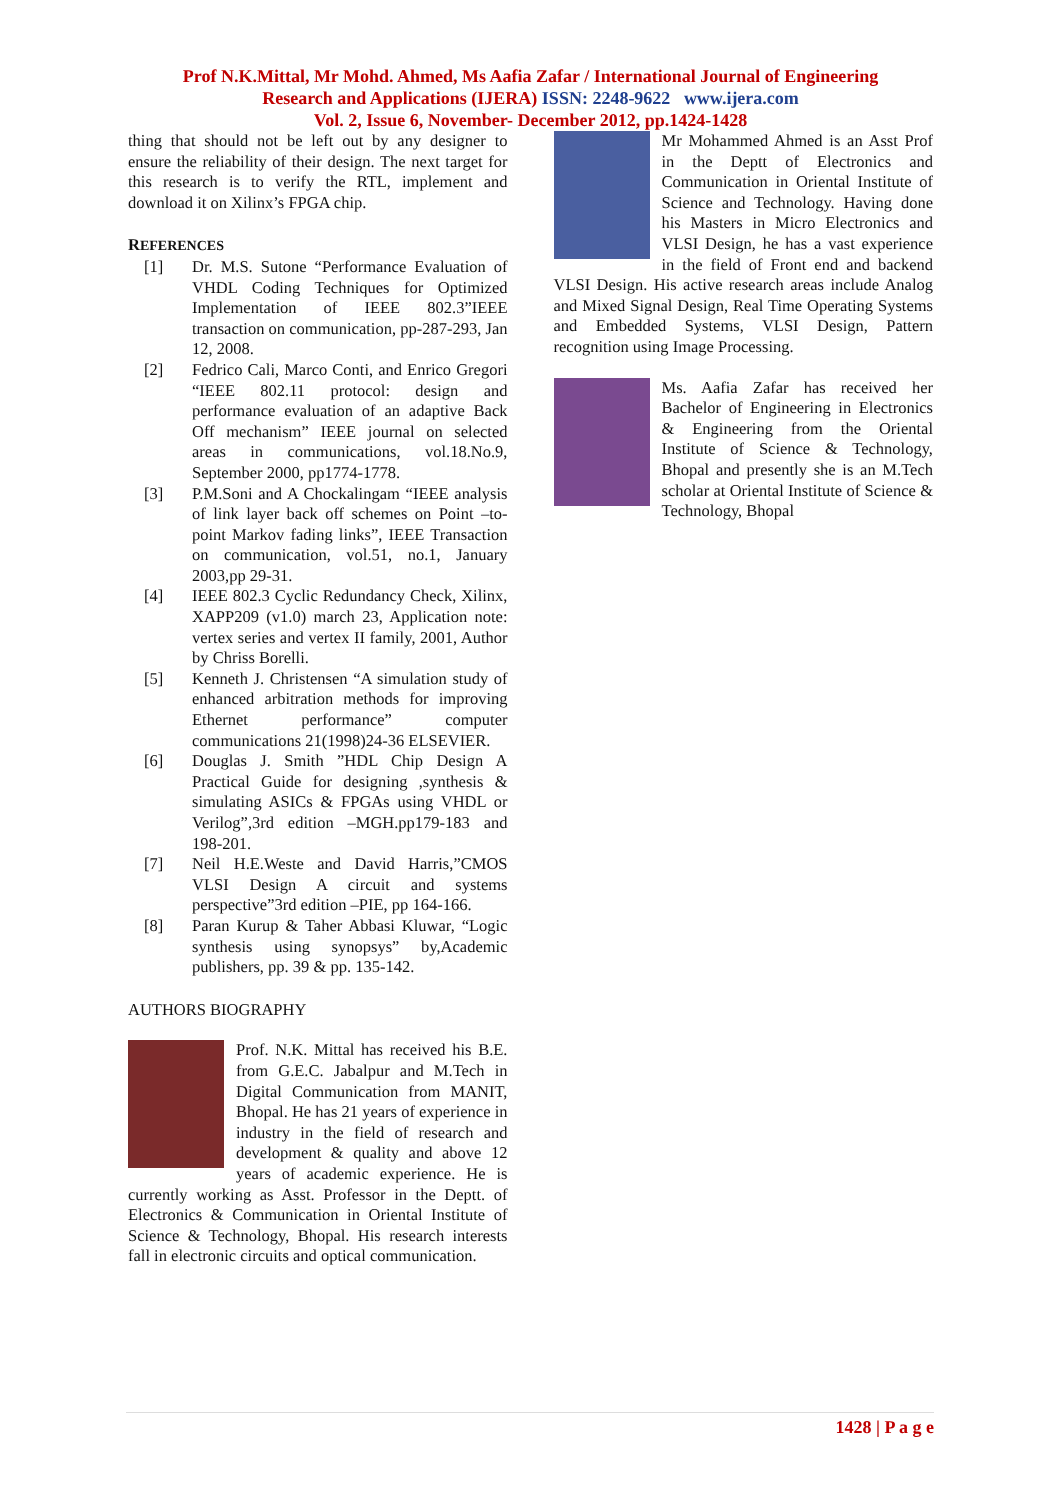Prof N.K.Mittal, Mr Mohd. Ahmed, Ms Aafia Zafar / International Journal of Engineering
Research and Applications (IJERA) ISSN: 2248-9622 www.ijera.com
Vol. 2, Issue 6, November- December 2012, pp.1424-1428
thing that should not be left out by any designer to ensure the reliability of their design. The next target for this research is to verify the RTL, implement and download it on Xilinx’s FPGA chip.
REFERENCES
[1] Dr. M.S. Sutone “Performance Evaluation of VHDL Coding Techniques for Optimized Implementation of IEEE 802.3”IEEE transaction on communication, pp-287-293, Jan 12, 2008.
[2] Fedrico Cali, Marco Conti, and Enrico Gregori “IEEE 802.11 protocol: design and performance evaluation of an adaptive Back Off mechanism” IEEE journal on selected areas in communications, vol.18.No.9, September 2000, pp1774-1778.
[3] P.M.Soni and A Chockalingam “IEEE analysis of link layer back off schemes on Point –to-point Markov fading links”, IEEE Transaction on communication, vol.51, no.1, January 2003,pp 29-31.
[4] IEEE 802.3 Cyclic Redundancy Check, Xilinx, XAPP209 (v1.0) march 23, Application note: vertex series and vertex II family, 2001, Author by Chriss Borelli.
[5] Kenneth J. Christensen “A simulation study of enhanced arbitration methods for improving Ethernet performance” computer communications 21(1998)24-36 ELSEVIER.
[6] Douglas J. Smith ”HDL Chip Design A Practical Guide for designing ,synthesis & simulating ASICs & FPGAs using VHDL or Verilog”,3rd edition –MGH.pp179-183 and 198-201.
[7] Neil H.E.Weste and David Harris,”CMOS VLSI Design A circuit and systems perspective”3rd edition –PIE, pp 164-166.
[8] Paran Kurup & Taher Abbasi Kluwar, “Logic synthesis using synopsys” by,Academic publishers, pp. 39 & pp. 135-142.
AUTHORS BIOGRAPHY
Prof. N.K. Mittal has received his B.E. from G.E.C. Jabalpur and M.Tech in Digital Communication from MANIT, Bhopal. He has 21 years of experience in industry in the field of research and development & quality and above 12 years of academic experience. He is currently working as Asst. Professor in the Deptt. of Electronics & Communication in Oriental Institute of Science & Technology, Bhopal. His research interests fall in electronic circuits and optical communication.
Mr Mohammed Ahmed is an Asst Prof in the Deptt of Electronics and Communication in Oriental Institute of Science and Technology. Having done his Masters in Micro Electronics and VLSI Design, he has a vast experience in the field of Front end and backend VLSI Design. His active research areas include Analog and Mixed Signal Design, Real Time Operating Systems and Embedded Systems, VLSI Design, Pattern recognition using Image Processing.
Ms. Aafia Zafar has received her Bachelor of Engineering in Electronics & Engineering from the Oriental Institute of Science & Technology, Bhopal and presently she is an M.Tech scholar at Oriental Institute of Science & Technology, Bhopal
1428 | P a g e